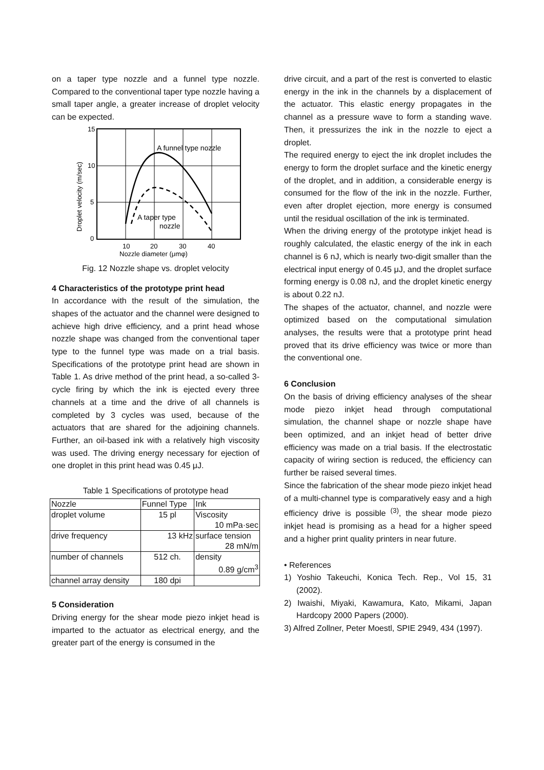on a taper type nozzle and a funnel type nozzle. Compared to the conventional taper type nozzle having a small taper angle, a greater increase of droplet velocity can be expected.
15
10
5
0
10
20
30
40
Nozzle diameter (μmφ)
A funnel type nozzle
A taper type
nozzle
Droplet velocity (m/sec)
Fig. 12 Nozzle shape vs. droplet velocity
4 Characteristics of the prototype print head
In accordance with the result of the simulation, the shapes of the actuator and the channel were designed to achieve high drive efficiency, and a print head whose nozzle shape was changed from the conventional taper type to the funnel type was made on a trial basis. Specifications of the prototype print head are shown in Table 1. As drive method of the print head, a so-called 3-cycle firing by which the ink is ejected every three channels at a time and the drive of all channels is completed by 3 cycles was used, because of the actuators that are shared for the adjoining channels. Further, an oil-based ink with a relatively high viscosity was used. The driving energy necessary for ejection of one droplet in this print head was 0.45 μJ.
Table 1 Specifications of prototype head
| Nozzle | Funnel Type | Ink |
| --- | --- | --- |
| droplet volume | 15 pl | Viscosity 10 mPa·sec |
| drive frequency | 13 kHz | surface tension 28 mN/m |
| number of channels | 512 ch. | density 0.89 g/cm<sup>3</sup> |
| channel array density | 180 dpi | |
5 Consideration
Driving energy for the shear mode piezo inkjet head is imparted to the actuator as electrical energy, and the greater part of the energy is consumed in the
drive circuit, and a part of the rest is converted to elastic energy in the ink in the channels by a displacement of the actuator. This elastic energy propagates in the channel as a pressure wave to form a standing wave. Then, it pressurizes the ink in the nozzle to eject a droplet.
The required energy to eject the ink droplet includes the energy to form the droplet surface and the kinetic energy of the droplet, and in addition, a considerable energy is consumed for the flow of the ink in the nozzle. Further, even after droplet ejection, more energy is consumed until the residual oscillation of the ink is terminated.
When the driving energy of the prototype inkjet head is roughly calculated, the elastic energy of the ink in each channel is 6 nJ, which is nearly two-digit smaller than the electrical input energy of 0.45 μJ, and the droplet surface forming energy is 0.08 nJ, and the droplet kinetic energy is about 0.22 nJ.
The shapes of the actuator, channel, and nozzle were optimized based on the computational simulation analyses, the results were that a prototype print head proved that its drive efficiency was twice or more than the conventional one.
6 Conclusion
On the basis of driving efficiency analyses of the shear mode piezo inkjet head through computational simulation, the channel shape or nozzle shape have been optimized, and an inkjet head of better drive efficiency was made on a trial basis. If the electrostatic capacity of wiring section is reduced, the efficiency can further be raised several times.
Since the fabrication of the shear mode piezo inkjet head of a multi-channel type is comparatively easy and a high efficiency drive is possible <sup>(3)</sup>, the shear mode piezo inkjet head is promising as a head for a higher speed and a higher print quality printers in near future.
• References
1) Yoshio Takeuchi, Konica Tech. Rep., Vol 15, 31 (2002).
2) Iwaishi, Miyaki, Kawamura, Kato, Mikami, Japan Hardcopy 2000 Papers (2000).
3) Alfred Zollner, Peter Moestl, SPIE 2949, 434 (1997).